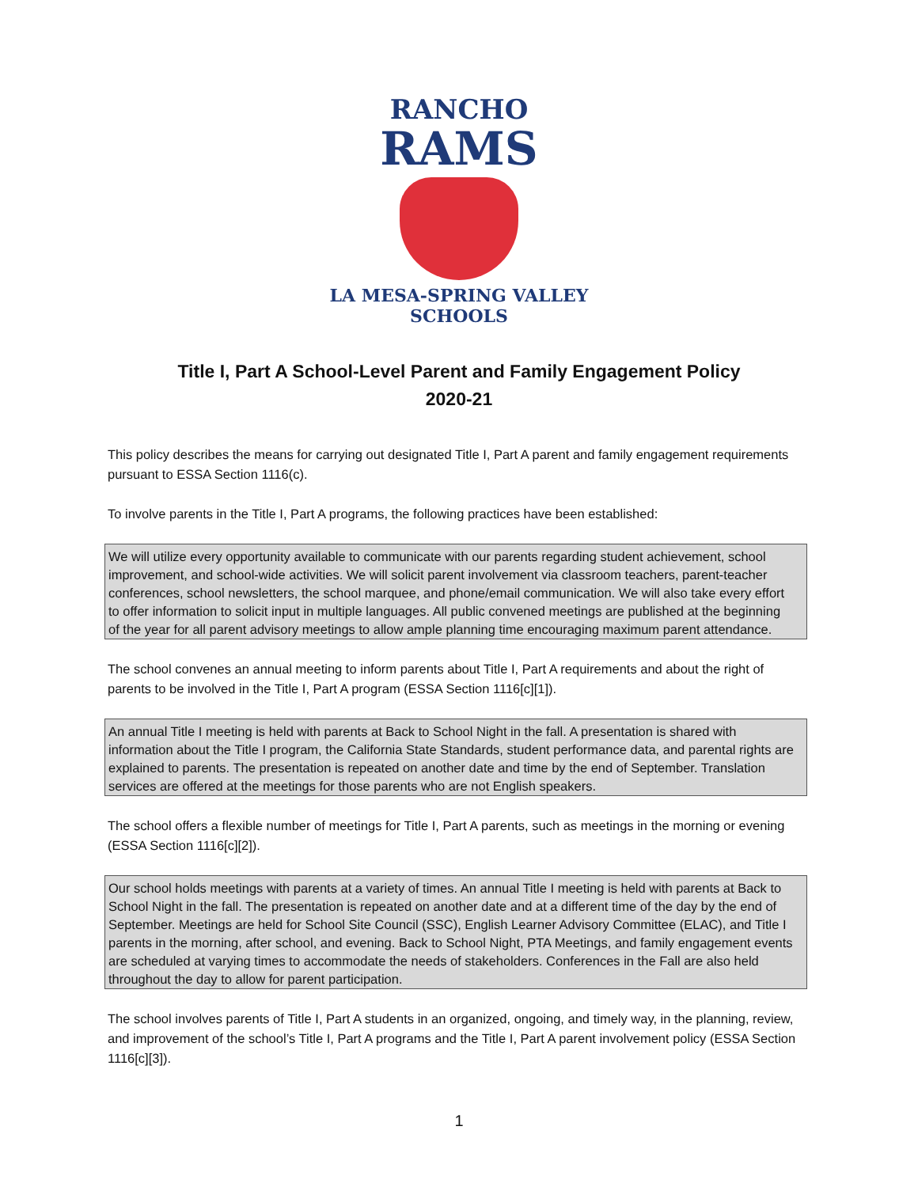RANCHO
RAMS
LA MESA-SPRING VALLEY
SCHOOLS
Title I, Part A School-Level Parent and Family Engagement Policy
2020-21
This policy describes the means for carrying out designated Title I, Part A parent and family engagement requirements pursuant to ESSA Section 1116(c).
To involve parents in the Title I, Part A programs, the following practices have been established:
We will utilize every opportunity available to communicate with our parents regarding student achievement, school improvement, and school-wide activities. We will solicit parent involvement via classroom teachers, parent-teacher conferences, school newsletters, the school marquee, and phone/email communication. We will also take every effort to offer information to solicit input in multiple languages. All public convened meetings are published at the beginning of the year for all parent advisory meetings to allow ample planning time encouraging maximum parent attendance.
The school convenes an annual meeting to inform parents about Title I, Part A requirements and about the right of parents to be involved in the Title I, Part A program (ESSA Section 1116[c][1]).
An annual Title I meeting is held with parents at Back to School Night in the fall. A presentation is shared with information about the Title I program, the California State Standards, student performance data, and parental rights are explained to parents. The presentation is repeated on another date and time by the end of September. Translation services are offered at the meetings for those parents who are not English speakers.
The school offers a flexible number of meetings for Title I, Part A parents, such as meetings in the morning or evening (ESSA Section 1116[c][2]).
Our school holds meetings with parents at a variety of times. An annual Title I meeting is held with parents at Back to School Night in the fall. The presentation is repeated on another date and at a different time of the day by the end of September. Meetings are held for School Site Council (SSC), English Learner Advisory Committee (ELAC), and Title I parents in the morning, after school, and evening. Back to School Night, PTA Meetings, and family engagement events are scheduled at varying times to accommodate the needs of stakeholders. Conferences in the Fall are also held throughout the day to allow for parent participation.
The school involves parents of Title I, Part A students in an organized, ongoing, and timely way, in the planning, review, and improvement of the school’s Title I, Part A programs and the Title I, Part A parent involvement policy (ESSA Section 1116[c][3]).
1